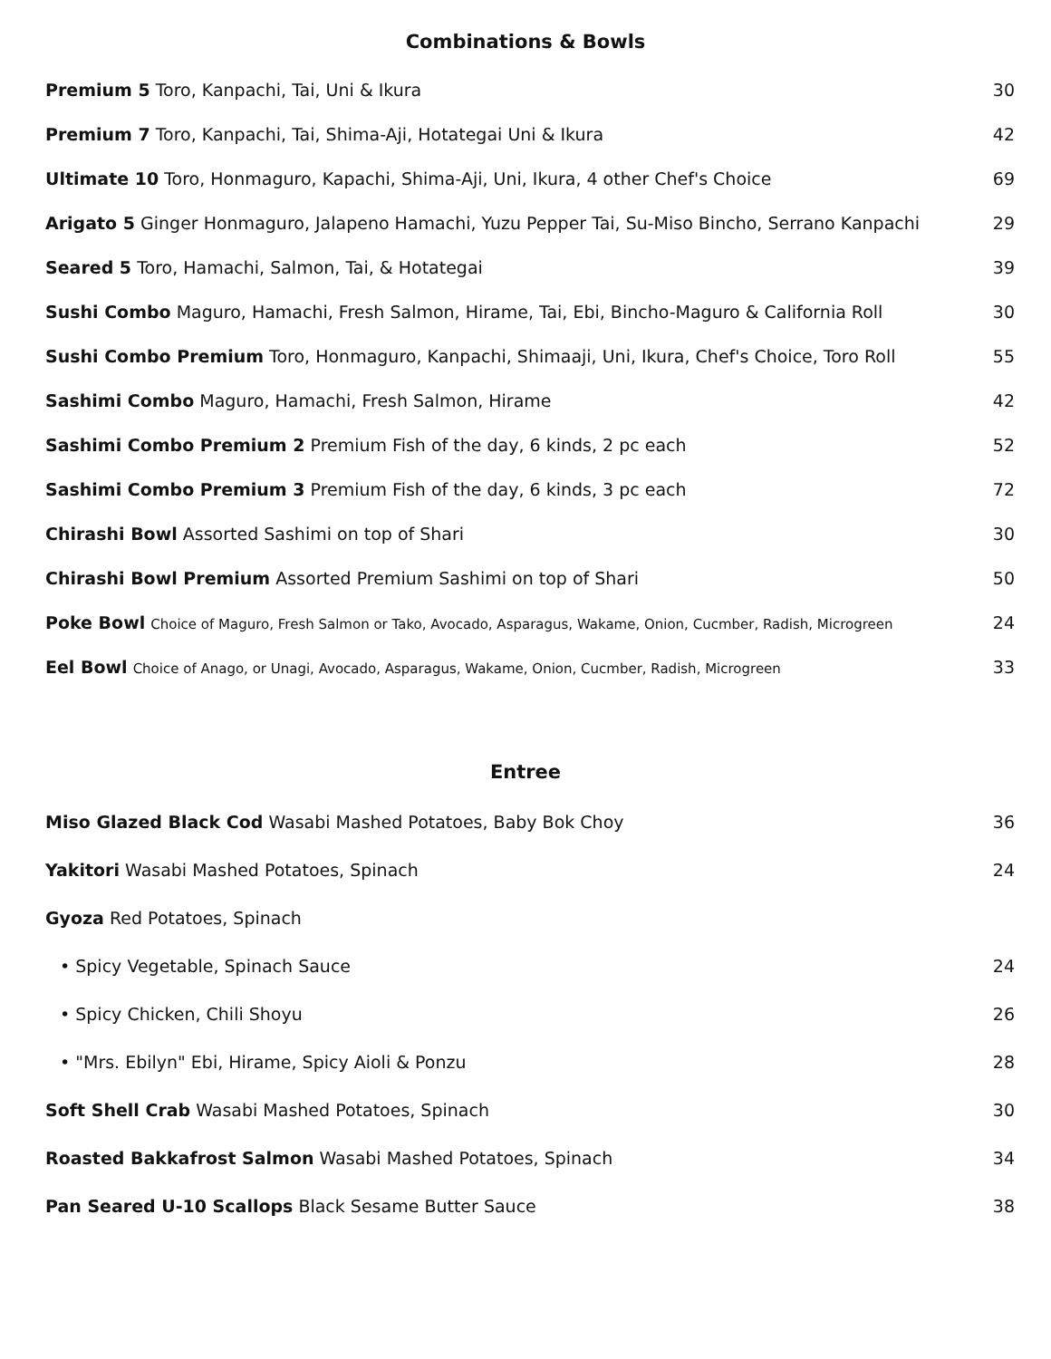Combinations & Bowls
| Premium 5 Toro, Kanpachi, Tai, Uni & Ikura | 30 |
| Premium 7 Toro, Kanpachi, Tai, Shima-Aji, Hotategai Uni & Ikura | 42 |
| Ultimate 10 Toro, Honmaguro, Kapachi, Shima-Aji, Uni, Ikura, 4 other Chef's Choice | 69 |
| Arigato 5 Ginger Honmaguro, Jalapeno Hamachi, Yuzu Pepper Tai, Su-Miso Bincho, Serrano Kanpachi | 29 |
| Seared 5 Toro, Hamachi, Salmon, Tai, & Hotategai | 39 |
| Sushi Combo Maguro, Hamachi, Fresh Salmon, Hirame, Tai, Ebi, Bincho-Maguro & California Roll | 30 |
| Sushi Combo Premium Toro, Honmaguro, Kanpachi, Shimaaji, Uni, Ikura, Chef's Choice, Toro Roll | 55 |
| Sashimi Combo Maguro, Hamachi, Fresh Salmon, Hirame | 42 |
| Sashimi Combo Premium 2 Premium Fish of the day, 6 kinds, 2 pc each | 52 |
| Sashimi Combo Premium 3 Premium Fish of the day, 6 kinds, 3 pc each | 72 |
| Chirashi Bowl Assorted Sashimi on top of Shari | 30 |
| Chirashi Bowl Premium Assorted Premium Sashimi on top of Shari | 50 |
| Poke Bowl Choice of Maguro, Fresh Salmon or Tako, Avocado, Asparagus, Wakame, Onion, Cucmber, Radish, Microgreen | 24 |
| Eel Bowl Choice of Anago, or Unagi, Avocado, Asparagus, Wakame, Onion, Cucmber, Radish, Microgreen | 33 |
Entree
| Miso Glazed Black Cod Wasabi Mashed Potatoes, Baby Bok Choy | 36 |
| Yakitori Wasabi Mashed Potatoes, Spinach | 24 |
| Gyoza Red Potatoes, Spinach | |
| • Spicy Vegetable, Spinach Sauce | 24 |
| • Spicy Chicken, Chili Shoyu | 26 |
| • "Mrs. Ebilyn" Ebi, Hirame, Spicy Aioli & Ponzu | 28 |
| Soft Shell Crab Wasabi Mashed Potatoes, Spinach | 30 |
| Roasted Bakkafrost Salmon Wasabi Mashed Potatoes, Spinach | 34 |
| Pan Seared U-10 Scallops Black Sesame Butter Sauce | 38 |